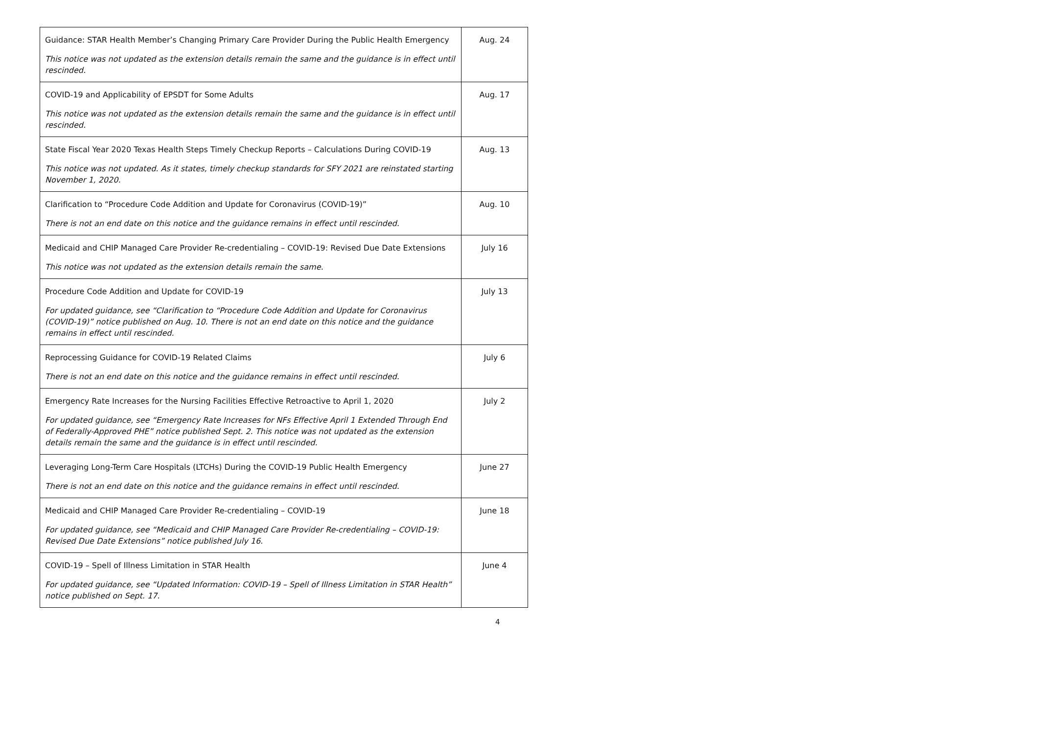| Guidance: STAR Health Member’s Changing Primary Care Provider During the Public Health Emergency This notice was not updated as the extension details remain the same and the guidance is in effect until rescinded. | Aug. 24 |
| COVID-19 and Applicability of EPSDT for Some Adults This notice was not updated as the extension details remain the same and the guidance is in effect until rescinded. | Aug. 17 |
| State Fiscal Year 2020 Texas Health Steps Timely Checkup Reports – Calculations During COVID-19 This notice was not updated. As it states, timely checkup standards for SFY 2021 are reinstated starting November 1, 2020. | Aug. 13 |
| Clarification to “Procedure Code Addition and Update for Coronavirus (COVID-19)” There is not an end date on this notice and the guidance remains in effect until rescinded. | Aug. 10 |
| Medicaid and CHIP Managed Care Provider Re-credentialing – COVID-19: Revised Due Date Extensions This notice was not updated as the extension details remain the same. | July 16 |
| Procedure Code Addition and Update for COVID-19 For updated guidance, see “Clarification to “Procedure Code Addition and Update for Coronavirus (COVID-19)” notice published on Aug. 10. There is not an end date on this notice and the guidance remains in effect until rescinded. | July 13 |
| Reprocessing Guidance for COVID-19 Related Claims There is not an end date on this notice and the guidance remains in effect until rescinded. | July 6 |
| Emergency Rate Increases for the Nursing Facilities Effective Retroactive to April 1, 2020 For updated guidance, see “Emergency Rate Increases for NFs Effective April 1 Extended Through End of Federally-Approved PHE” notice published Sept. 2. This notice was not updated as the extension details remain the same and the guidance is in effect until rescinded. | July 2 |
| Leveraging Long-Term Care Hospitals (LTCHs) During the COVID-19 Public Health Emergency There is not an end date on this notice and the guidance remains in effect until rescinded. | June 27 |
| Medicaid and CHIP Managed Care Provider Re-credentialing – COVID-19 For updated guidance, see “Medicaid and CHIP Managed Care Provider Re-credentialing – COVID-19: Revised Due Date Extensions” notice published July 16. | June 18 |
| COVID-19 – Spell of Illness Limitation in STAR Health For updated guidance, see “Updated Information: COVID-19 – Spell of Illness Limitation in STAR Health” notice published on Sept. 17. | June 4 |
4